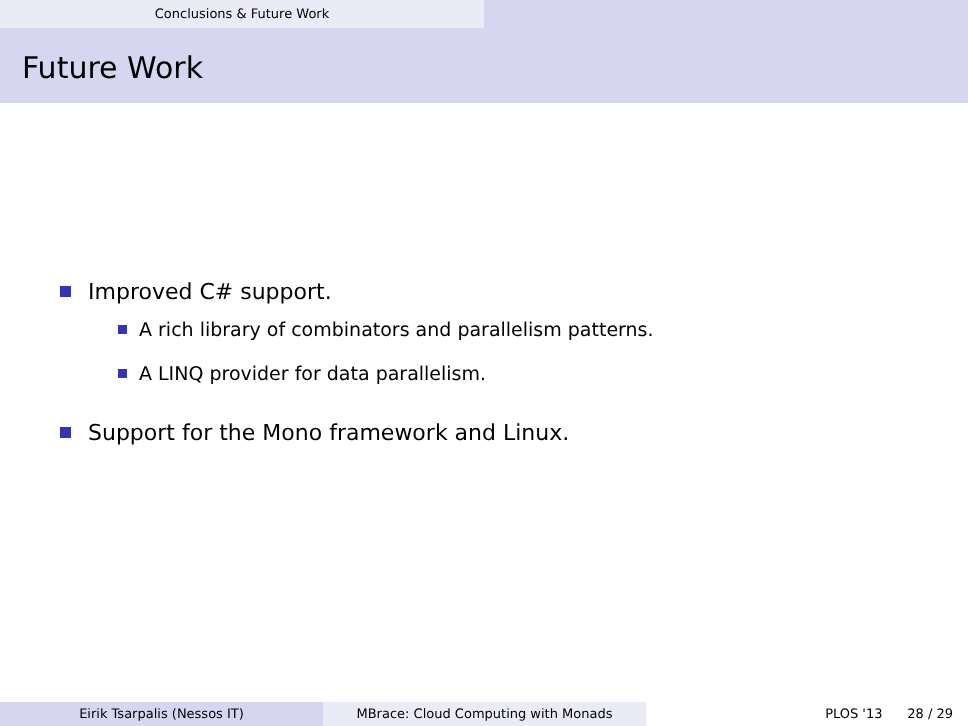Conclusions & Future Work
Future Work
Improved C# support.
A rich library of combinators and parallelism patterns.
A LINQ provider for data parallelism.
Support for the Mono framework and Linux.
Eirik Tsarpalis (Nessos IT) MBrace: Cloud Computing with Monads PLOS '13 28 / 29